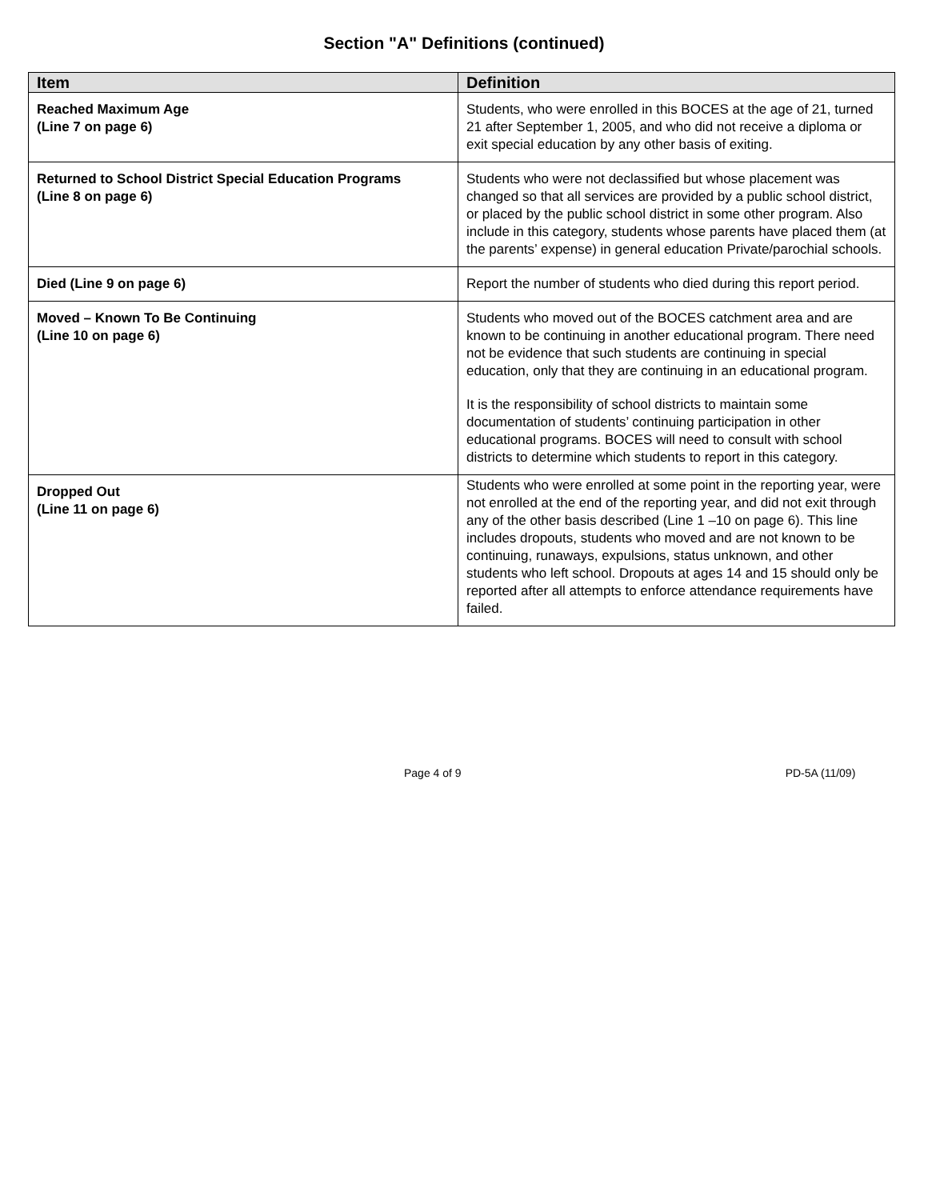Section "A" Definitions (continued)
| Item | Definition |
| --- | --- |
| Reached Maximum Age (Line 7 on page 6) | Students, who were enrolled in this BOCES at the age of 21, turned 21 after September 1, 2005, and who did not receive a diploma or exit special education by any other basis of exiting. |
| Returned to School District Special Education Programs (Line 8 on page 6) | Students who were not declassified but whose placement was changed so that all services are provided by a public school district, or placed by the public school district in some other program. Also include in this category, students whose parents have placed them (at the parents’ expense) in general education Private/parochial schools. |
| Died (Line 9 on page 6) | Report the number of students who died during this report period. |
| Moved – Known To Be Continuing (Line 10 on page 6) | Students who moved out of the BOCES catchment area and are known to be continuing in another educational program. There need not be evidence that such students are continuing in special education, only that they are continuing in an educational program. It is the responsibility of school districts to maintain some documentation of students’ continuing participation in other educational programs. BOCES will need to consult with school districts to determine which students to report in this category. |
| Dropped Out (Line 11 on page 6) | Students who were enrolled at some point in the reporting year, were not enrolled at the end of the reporting year, and did not exit through any of the other basis described (Line 1 –10 on page 6). This line includes dropouts, students who moved and are not known to be continuing, runaways, expulsions, status unknown, and other students who left school. Dropouts at ages 14 and 15 should only be reported after all attempts to enforce attendance requirements have failed. |
Page 4 of 9 PD-5A (11/09)